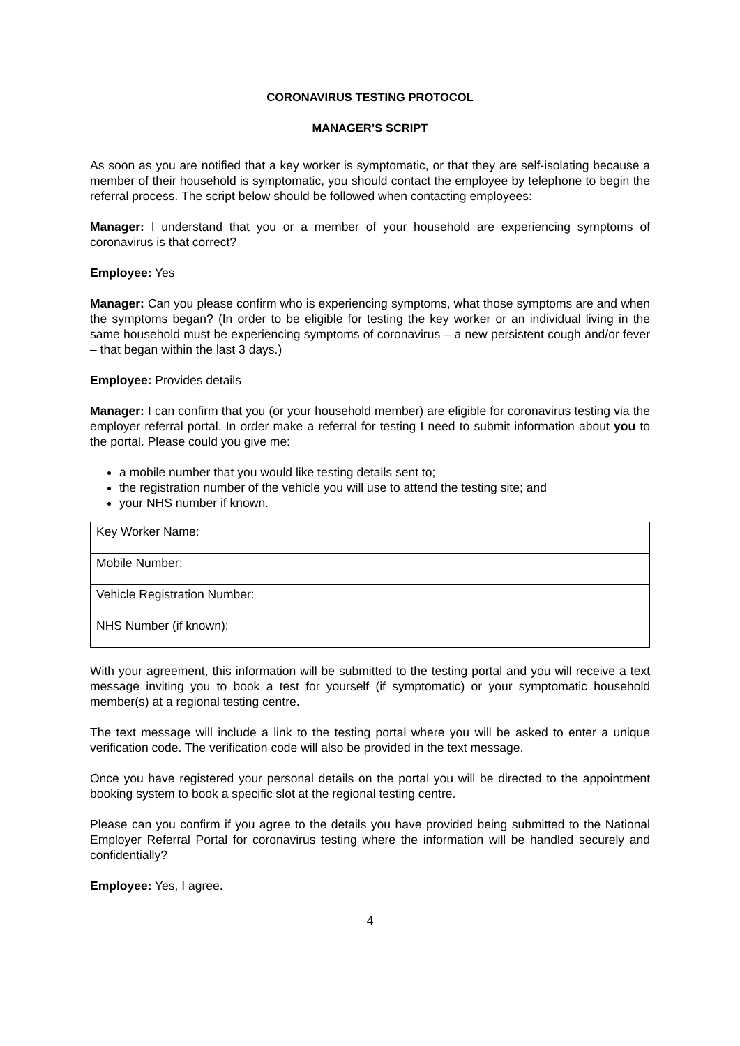CORONAVIRUS TESTING PROTOCOL
MANAGER’S SCRIPT
As soon as you are notified that a key worker is symptomatic, or that they are self-isolating because a member of their household is symptomatic, you should contact the employee by telephone to begin the referral process. The script below should be followed when contacting employees:
Manager: I understand that you or a member of your household are experiencing symptoms of coronavirus is that correct?
Employee: Yes
Manager: Can you please confirm who is experiencing symptoms, what those symptoms are and when the symptoms began? (In order to be eligible for testing the key worker or an individual living in the same household must be experiencing symptoms of coronavirus – a new persistent cough and/or fever – that began within the last 3 days.)
Employee: Provides details
Manager: I can confirm that you (or your household member) are eligible for coronavirus testing via the employer referral portal. In order make a referral for testing I need to submit information about you to the portal. Please could you give me:
a mobile number that you would like testing details sent to;
the registration number of the vehicle you will use to attend the testing site; and
your NHS number if known.
| Key Worker Name: | |
| Mobile Number: | |
| Vehicle Registration Number: | |
| NHS Number (if known): | |
With your agreement, this information will be submitted to the testing portal and you will receive a text message inviting you to book a test for yourself (if symptomatic) or your symptomatic household member(s) at a regional testing centre.
The text message will include a link to the testing portal where you will be asked to enter a unique verification code. The verification code will also be provided in the text message.
Once you have registered your personal details on the portal you will be directed to the appointment booking system to book a specific slot at the regional testing centre.
Please can you confirm if you agree to the details you have provided being submitted to the National Employer Referral Portal for coronavirus testing where the information will be handled securely and confidentially?
Employee: Yes, I agree.
4